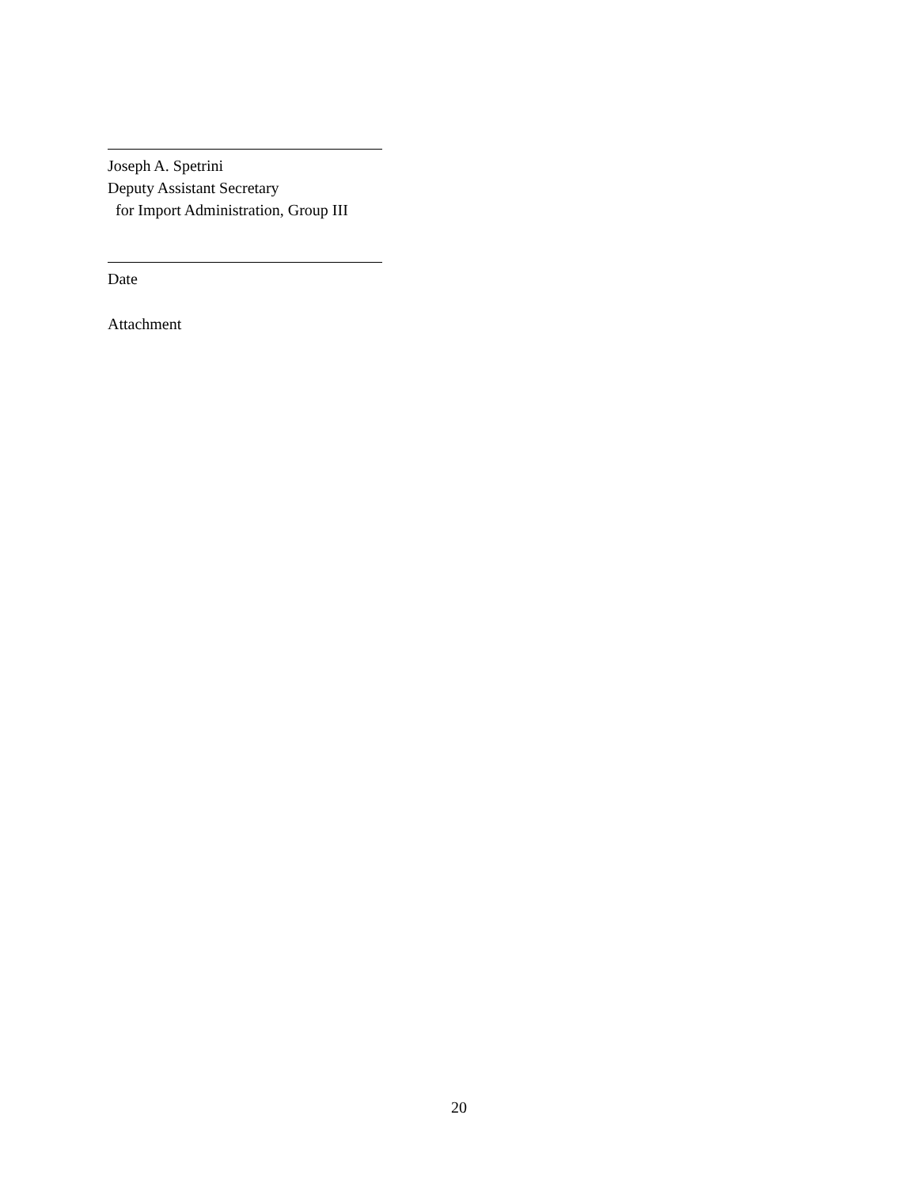Joseph A. Spetrini
Deputy Assistant Secretary
for Import Administration, Group III
Date
Attachment
20